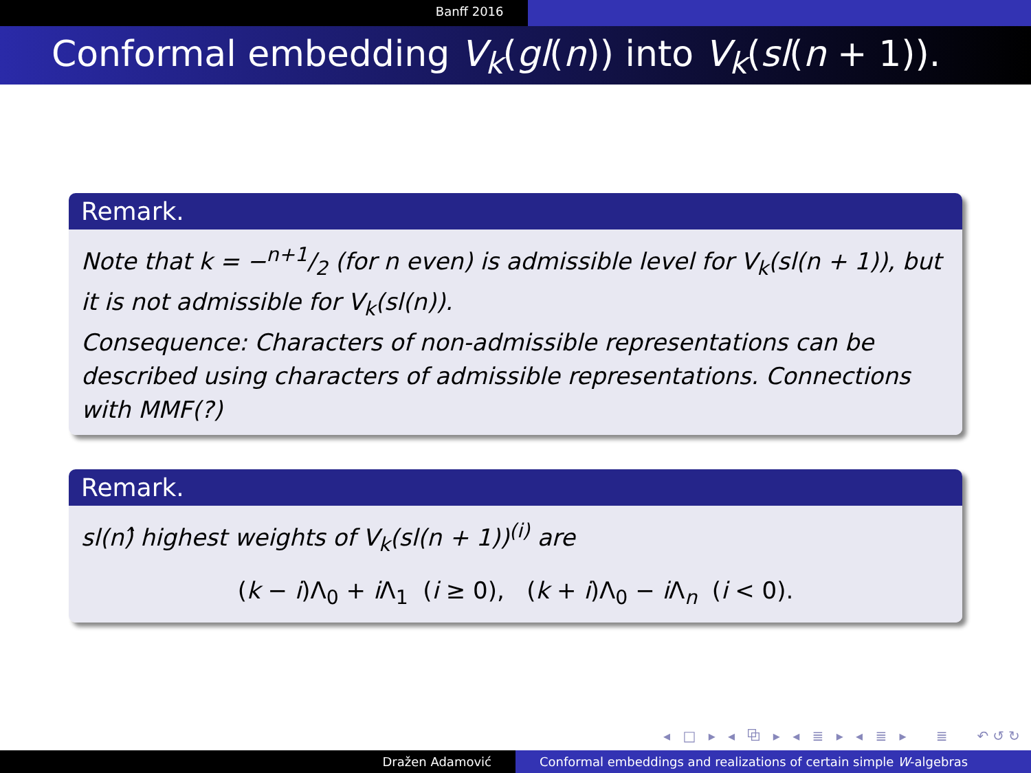Banff 2016
Conformal embedding V<sub>k</sub>(gl(n)) into V<sub>k</sub>(sl(n + 1)).
Remark.
Note that k = −n+1/2 (for n even) is admissible level for V<sub>k</sub>(sl(n + 1)), but it is not admissible for V<sub>k</sub>(sl(n)).
Consequence: Characters of non-admissible representations can be described using characters of admissible representations. Connections with MMF(?)
Remark.
sl(n)̂ highest weights of V<sub>k</sub>(sl(n + 1))<sup>(i)</sup> are
(k − i)Λ<sub>0</sub> + i Λ<sub>1</sub> (i ≥ 0), (k + i)Λ<sub>0</sub> − i Λ<sub>n</sub> (i < 0).
◂ □ ▸ ◂ ⧉ ▸ ◂ ≣ ▸ ◂ ≣ ▸ ≣ ↶↺↻
Dražen Adamović Conformal embeddings and realizations of certain simple W-algebras